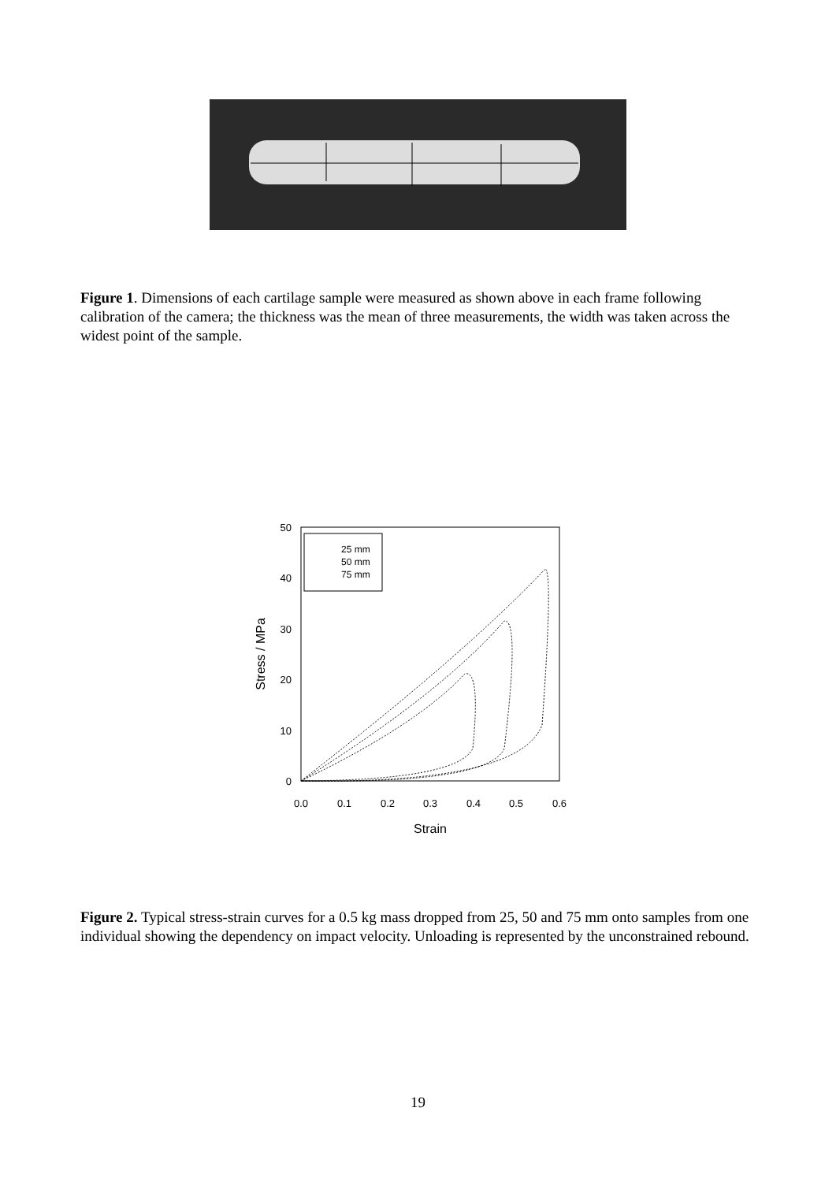Figure 1. Dimensions of each cartilage sample were measured as shown above in each frame following calibration of the camera; the thickness was the mean of three measurements, the width was taken across the widest point of the sample.
0
10
20
30
40
50
0.0
0.1
0.2
0.3
0.4
0.5
0.6
Strain
Stress / MPa
25 mm
50 mm
75 mm
Figure 2. Typical stress-strain curves for a 0.5 kg mass dropped from 25, 50 and 75 mm onto samples from one individual showing the dependency on impact velocity. Unloading is represented by the unconstrained rebound.
19